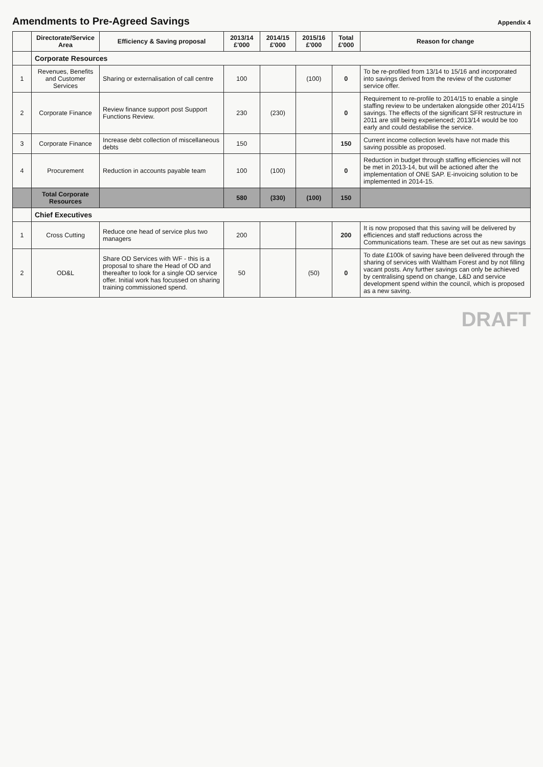Amendments to Pre-Agreed Savings
Appendix 4
| | Directorate/Service Area | Efficiency & Saving proposal | 2013/14 £'000 | 2014/15 £'000 | 2015/16 £'000 | Total £'000 | Reason for change |
| --- | --- | --- | --- | --- | --- | --- | --- |
| | Corporate Resources | | | | | | |
| 1 | Revenues, Benefits and Customer Services | Sharing or externalisation of call centre | 100 | | (100) | 0 | To be re-profiled from 13/14 to 15/16 and incorporated into savings derived from the review of the customer service offer. |
| 2 | Corporate Finance | Review finance support post Support Functions Review. | 230 | (230) | | 0 | Requirement to re-profile to 2014/15 to enable a single staffing review to be undertaken alongside other 2014/15 savings. The effects of the significant SFR restructure in 2011 are still being experienced; 2013/14 would be too early and could destabilise the service. |
| 3 | Corporate Finance | Increase debt collection of miscellaneous debts | 150 | | | 150 | Current income collection levels have not made this saving possible as proposed. |
| 4 | Procurement | Reduction in accounts payable team | 100 | (100) | | 0 | Reduction in budget through staffing efficiencies will not be met in 2013-14, but will be actioned after the implementation of ONE SAP. E-invoicing solution to be implemented in 2014-15. |
| | Total Corporate Resources | | 580 | (330) | (100) | 150 | |
| | Chief Executives | | | | | | |
| 1 | Cross Cutting | Reduce one head of service plus two managers | 200 | | | 200 | It is now proposed that this saving will be delivered by efficiences and staff reductions across the Communications team. These are set out as new savings |
| 2 | OD&L | Share OD Services with WF - this is a proposal to share the Head of OD and thereafter to look for a single OD service offer. Initial work has focussed on sharing training commissioned spend. | 50 | | (50) | 0 | To date £100k of saving have been delivered through the sharing of services with Waltham Forest and by not filling vacant posts. Any further savings can only be achieved by centralising spend on change, L&D and service development spend within the council, which is proposed as a new saving. |
DRAFT